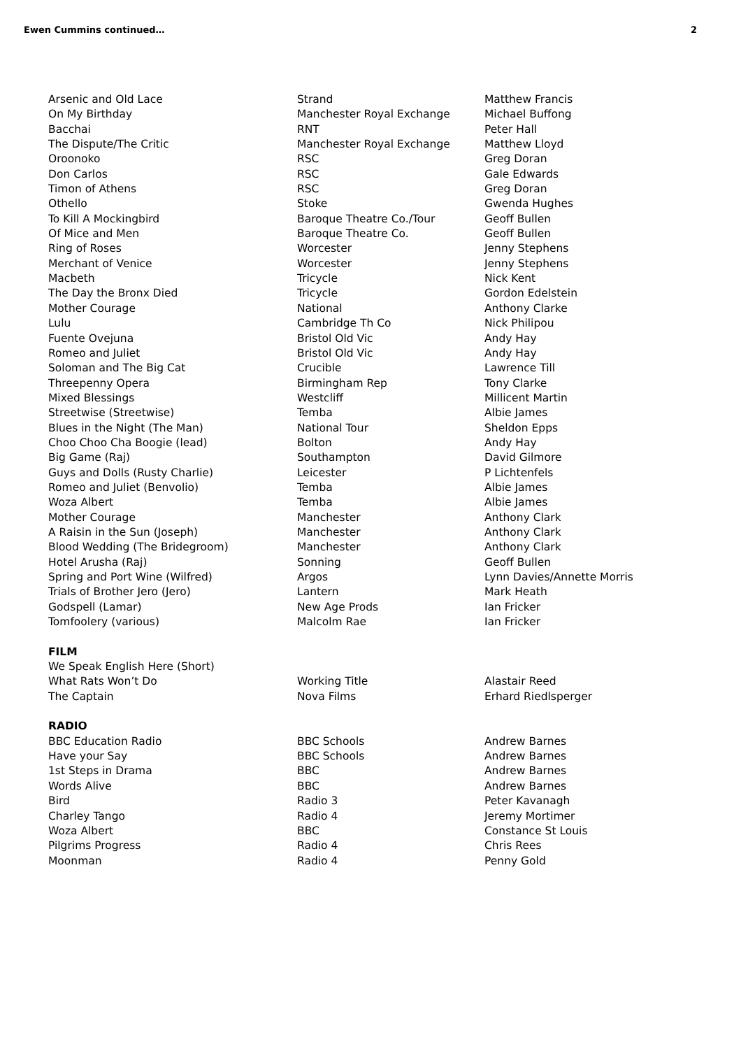Ewen Cummins continued… 2
| Arsenic and Old Lace | Strand | Matthew Francis |
| On My Birthday | Manchester Royal Exchange | Michael Buffong |
| Bacchai | RNT | Peter Hall |
| The Dispute/The Critic | Manchester Royal Exchange | Matthew Lloyd |
| Oroonoko | RSC | Greg Doran |
| Don Carlos | RSC | Gale Edwards |
| Timon of Athens | RSC | Greg Doran |
| Othello | Stoke | Gwenda Hughes |
| To Kill A Mockingbird | Baroque Theatre Co./Tour | Geoff Bullen |
| Of Mice and Men | Baroque Theatre Co. | Geoff Bullen |
| Ring of Roses | Worcester | Jenny Stephens |
| Merchant of Venice | Worcester | Jenny Stephens |
| Macbeth | Tricycle | Nick Kent |
| The Day the Bronx Died | Tricycle | Gordon Edelstein |
| Mother Courage | National | Anthony Clarke |
| Lulu | Cambridge Th Co | Nick Philipou |
| Fuente Ovejuna | Bristol Old Vic | Andy Hay |
| Romeo and Juliet | Bristol Old Vic | Andy Hay |
| Soloman and The Big Cat | Crucible | Lawrence Till |
| Threepenny Opera | Birmingham Rep | Tony Clarke |
| Mixed Blessings | Westcliff | Millicent Martin |
| Streetwise (Streetwise) | Temba | Albie James |
| Blues in the Night (The Man) | National Tour | Sheldon Epps |
| Choo Choo Cha Boogie (lead) | Bolton | Andy Hay |
| Big Game (Raj) | Southampton | David Gilmore |
| Guys and Dolls (Rusty Charlie) | Leicester | P Lichtenfels |
| Romeo and Juliet (Benvolio) | Temba | Albie James |
| Woza Albert | Temba | Albie James |
| Mother Courage | Manchester | Anthony Clark |
| A Raisin in the Sun (Joseph) | Manchester | Anthony Clark |
| Blood Wedding (The Bridegroom) | Manchester | Anthony Clark |
| Hotel Arusha (Raj) | Sonning | Geoff Bullen |
| Spring and Port Wine (Wilfred) | Argos | Lynn Davies/Annette Morris |
| Trials of Brother Jero (Jero) | Lantern | Mark Heath |
| Godspell (Lamar) | New Age Prods | Ian Fricker |
| Tomfoolery (various) | Malcolm Rae | Ian Fricker |
| FILM | | |
| We Speak English Here (Short) | | |
| What Rats Won’t Do | Working Title | Alastair Reed |
| The Captain | Nova Films | Erhard Riedlsperger |
| RADIO | | |
| BBC Education Radio | BBC Schools | Andrew Barnes |
| Have your Say | BBC Schools | Andrew Barnes |
| 1st Steps in Drama | BBC | Andrew Barnes |
| Words Alive | BBC | Andrew Barnes |
| Bird | Radio 3 | Peter Kavanagh |
| Charley Tango | Radio 4 | Jeremy Mortimer |
| Woza Albert | BBC | Constance St Louis |
| Pilgrims Progress | Radio 4 | Chris Rees |
| Moonman | Radio 4 | Penny Gold |